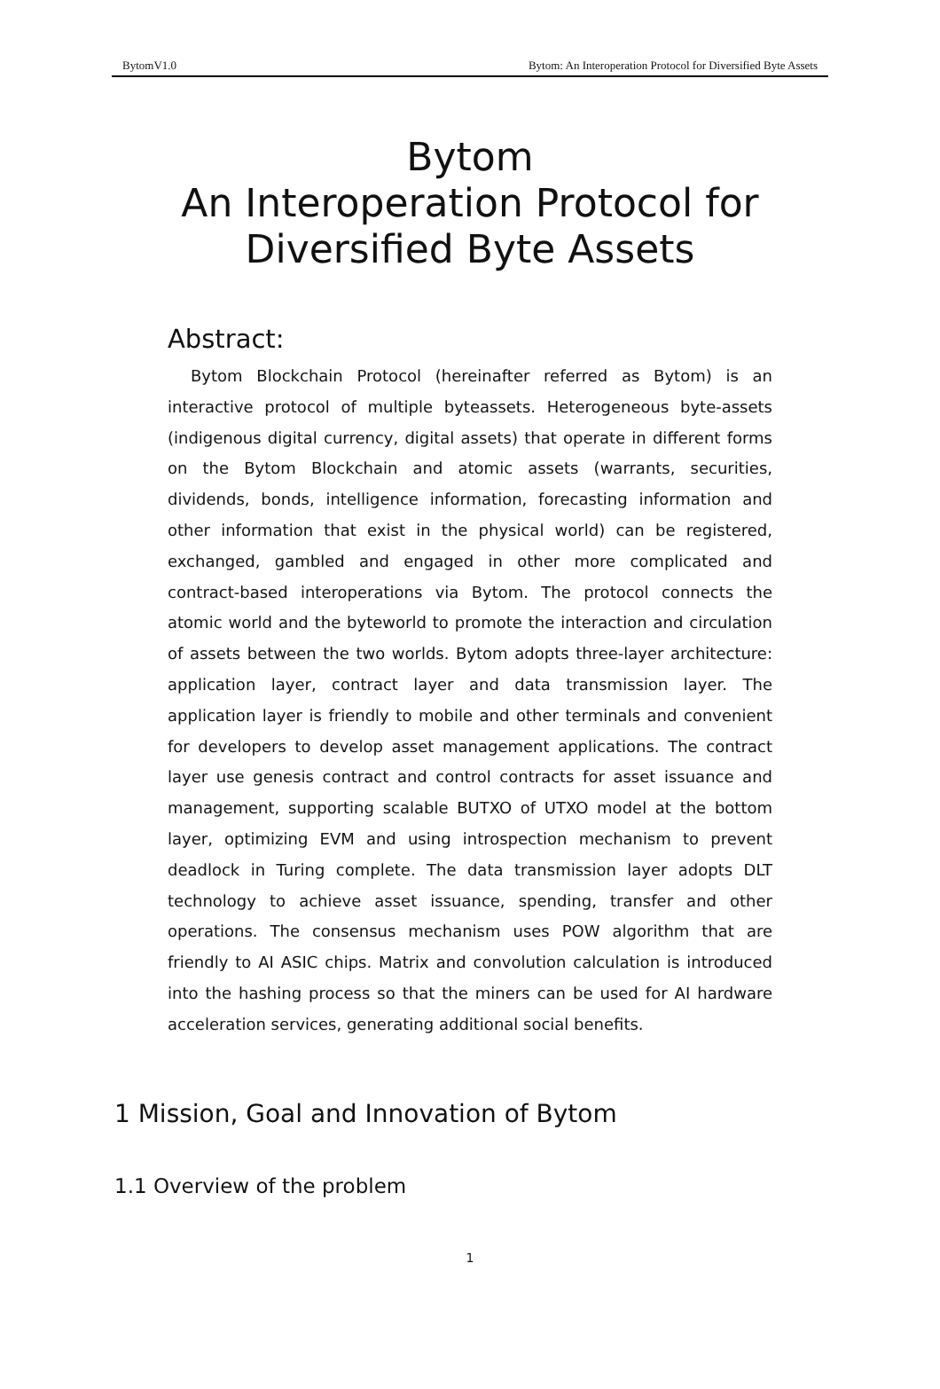BytomV1.0 Bytom: An Interoperation Protocol for Diversified Byte Assets
Bytom
An Interoperation Protocol for
Diversified Byte Assets
Abstract:
Bytom Blockchain Protocol (hereinafter referred as Bytom) is an interactive protocol of multiple byteassets. Heterogeneous byte-assets (indigenous digital currency, digital assets) that operate in different forms on the Bytom Blockchain and atomic assets (warrants, securities, dividends, bonds, intelligence information, forecasting information and other information that exist in the physical world) can be registered, exchanged, gambled and engaged in other more complicated and contract-based interoperations via Bytom. The protocol connects the atomic world and the byteworld to promote the interaction and circulation of assets between the two worlds. Bytom adopts three-layer architecture: application layer, contract layer and data transmission layer. The application layer is friendly to mobile and other terminals and convenient for developers to develop asset management applications. The contract layer use genesis contract and control contracts for asset issuance and management, supporting scalable BUTXO of UTXO model at the bottom layer, optimizing EVM and using introspection mechanism to prevent deadlock in Turing complete. The data transmission layer adopts DLT technology to achieve asset issuance, spending, transfer and other operations. The consensus mechanism uses POW algorithm that are friendly to AI ASIC chips. Matrix and convolution calculation is introduced into the hashing process so that the miners can be used for AI hardware acceleration services, generating additional social benefits.
1 Mission, Goal and Innovation of Bytom
1.1 Overview of the problem
1